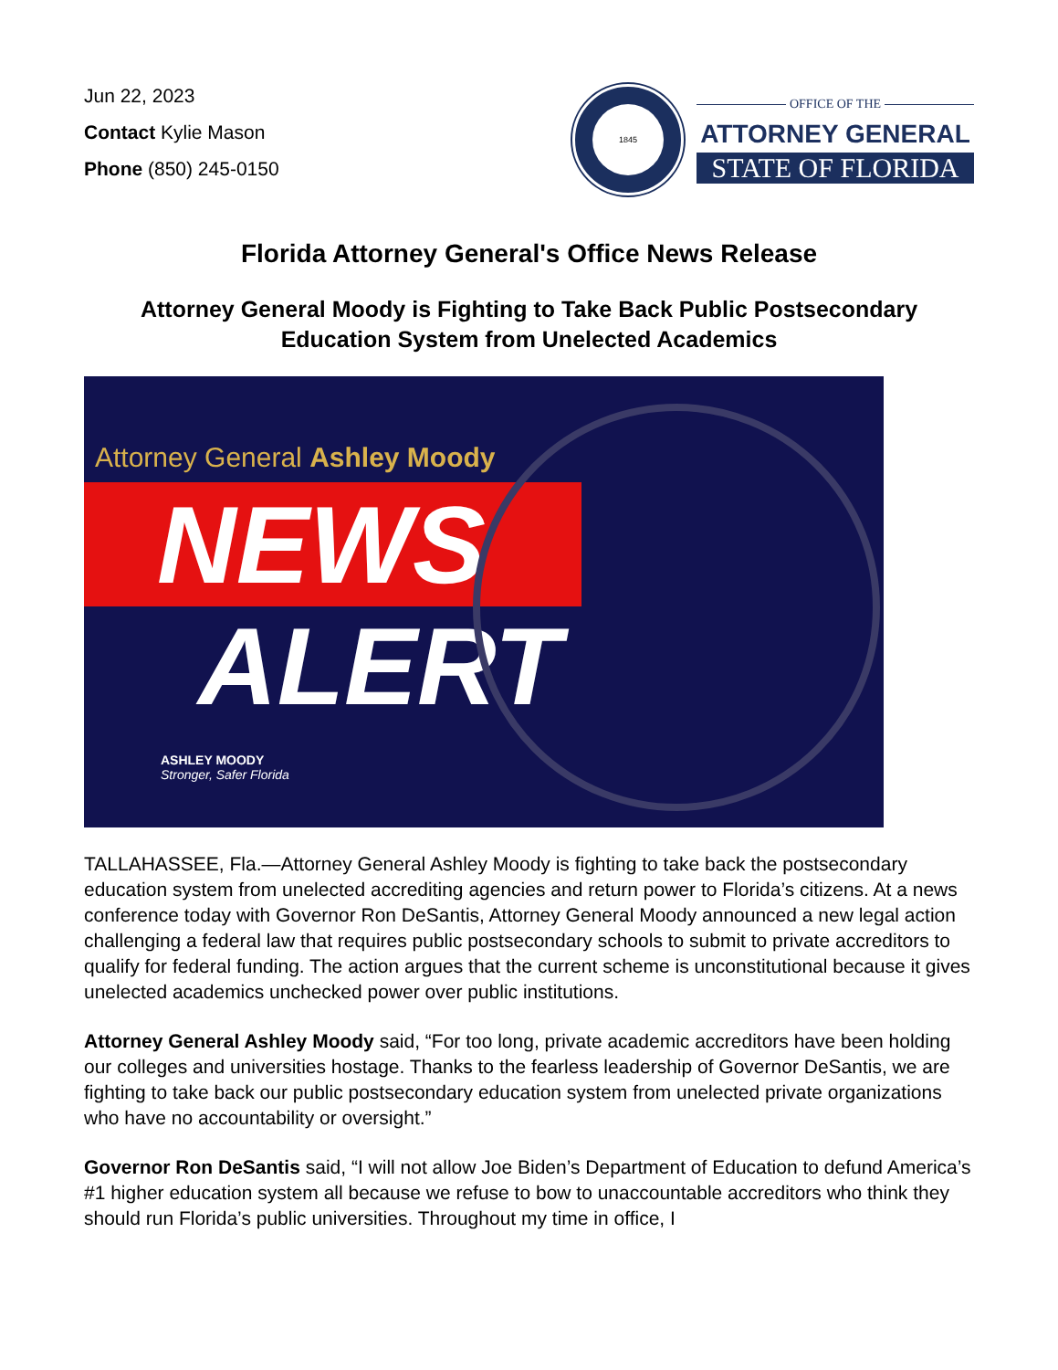Jun 22, 2023
Contact Kylie Mason
Phone (850) 245-0150
1845
OFFICE OF THE
ATTORNEY GENERAL
STATE OF FLORIDA
Florida Attorney General's Office News Release
Attorney General Moody is Fighting to Take Back Public Postsecondary Education System from Unelected Academics
Attorney General Ashley Moody
NEWS
ALERT
ASHLEY MOODY
Stronger, Safer Florida
TALLAHASSEE, Fla.—Attorney General Ashley Moody is fighting to take back the postsecondary education system from unelected accrediting agencies and return power to Florida’s citizens. At a news conference today with Governor Ron DeSantis, Attorney General Moody announced a new legal action challenging a federal law that requires public postsecondary schools to submit to private accreditors to qualify for federal funding. The action argues that the current scheme is unconstitutional because it gives unelected academics unchecked power over public institutions.
Attorney General Ashley Moody said, “For too long, private academic accreditors have been holding our colleges and universities hostage. Thanks to the fearless leadership of Governor DeSantis, we are fighting to take back our public postsecondary education system from unelected private organizations who have no accountability or oversight.”
Governor Ron DeSantis said, “I will not allow Joe Biden’s Department of Education to defund America’s #1 higher education system all because we refuse to bow to unaccountable accreditors who think they should run Florida’s public universities. Throughout my time in office, I